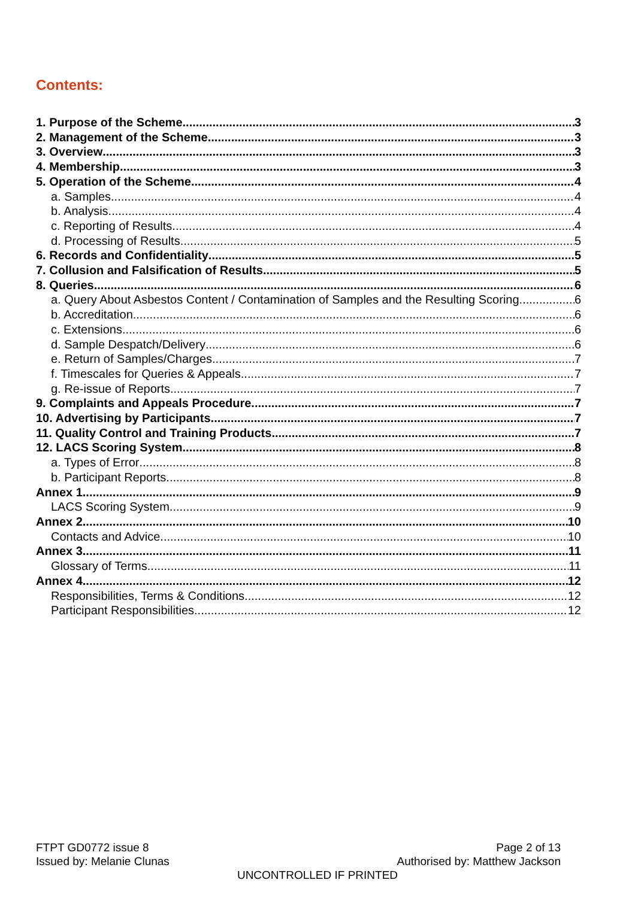Contents:
1. Purpose of the Scheme 3
2. Management of the Scheme 3
3. Overview 3
4. Membership 3
5. Operation of the Scheme 4
a. Samples 4
b. Analysis 4
c. Reporting of Results 4
d. Processing of Results 5
6. Records and Confidentiality 5
7. Collusion and Falsification of Results 5
8. Queries 6
a. Query About Asbestos Content / Contamination of Samples and the Resulting Scoring 6
b. Accreditation 6
c. Extensions 6
d. Sample Despatch/Delivery 6
e. Return of Samples/Charges 7
f. Timescales for Queries & Appeals 7
g. Re-issue of Reports 7
9. Complaints and Appeals Procedure 7
10. Advertising by Participants 7
11. Quality Control and Training Products 7
12. LACS Scoring System 8
a. Types of Error 8
b. Participant Reports 8
Annex 1 9
LACS Scoring System 9
Annex 2 10
Contacts and Advice 10
Annex 3 11
Glossary of Terms 11
Annex 4 12
Responsibilities, Terms & Conditions 12
Participant Responsibilities 12
FTPT GD0772 issue 8 Page 2 of 13
Issued by: Melanie Clunas Authorised by: Matthew Jackson
UNCONTROLLED IF PRINTED